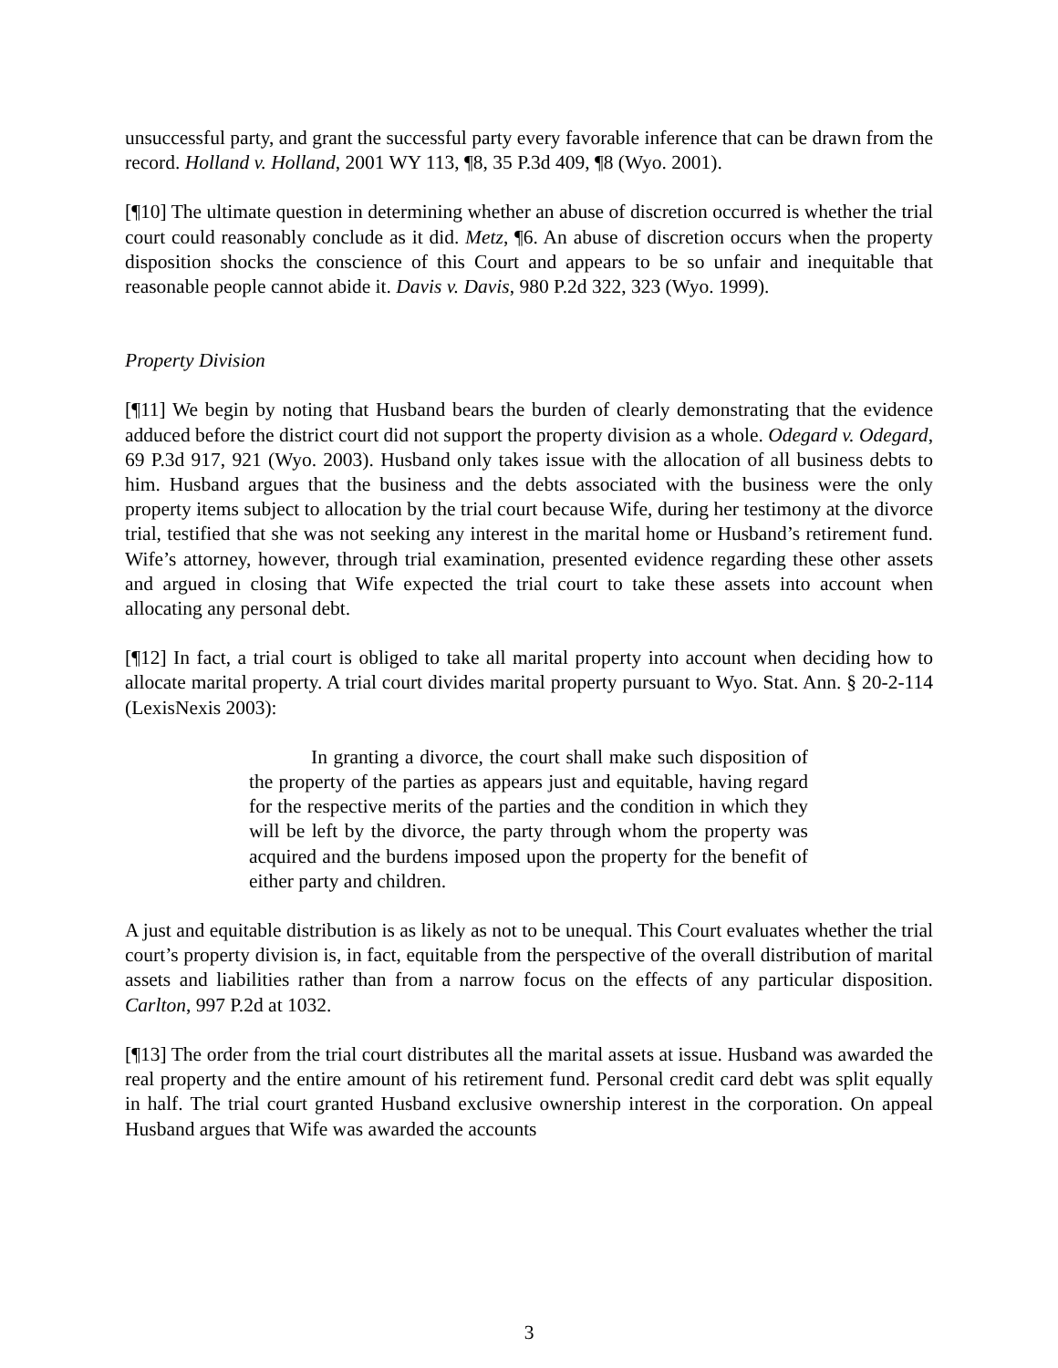unsuccessful party, and grant the successful party every favorable inference that can be drawn from the record. Holland v. Holland, 2001 WY 113, ¶8, 35 P.3d 409, ¶8 (Wyo. 2001).
[¶10] The ultimate question in determining whether an abuse of discretion occurred is whether the trial court could reasonably conclude as it did. Metz, ¶6. An abuse of discretion occurs when the property disposition shocks the conscience of this Court and appears to be so unfair and inequitable that reasonable people cannot abide it. Davis v. Davis, 980 P.2d 322, 323 (Wyo. 1999).
Property Division
[¶11] We begin by noting that Husband bears the burden of clearly demonstrating that the evidence adduced before the district court did not support the property division as a whole. Odegard v. Odegard, 69 P.3d 917, 921 (Wyo. 2003). Husband only takes issue with the allocation of all business debts to him. Husband argues that the business and the debts associated with the business were the only property items subject to allocation by the trial court because Wife, during her testimony at the divorce trial, testified that she was not seeking any interest in the marital home or Husband’s retirement fund. Wife’s attorney, however, through trial examination, presented evidence regarding these other assets and argued in closing that Wife expected the trial court to take these assets into account when allocating any personal debt.
[¶12] In fact, a trial court is obliged to take all marital property into account when deciding how to allocate marital property. A trial court divides marital property pursuant to Wyo. Stat. Ann. § 20-2-114 (LexisNexis 2003):
In granting a divorce, the court shall make such disposition of the property of the parties as appears just and equitable, having regard for the respective merits of the parties and the condition in which they will be left by the divorce, the party through whom the property was acquired and the burdens imposed upon the property for the benefit of either party and children.
A just and equitable distribution is as likely as not to be unequal. This Court evaluates whether the trial court’s property division is, in fact, equitable from the perspective of the overall distribution of marital assets and liabilities rather than from a narrow focus on the effects of any particular disposition. Carlton, 997 P.2d at 1032.
[¶13] The order from the trial court distributes all the marital assets at issue. Husband was awarded the real property and the entire amount of his retirement fund. Personal credit card debt was split equally in half. The trial court granted Husband exclusive ownership interest in the corporation. On appeal Husband argues that Wife was awarded the accounts
3